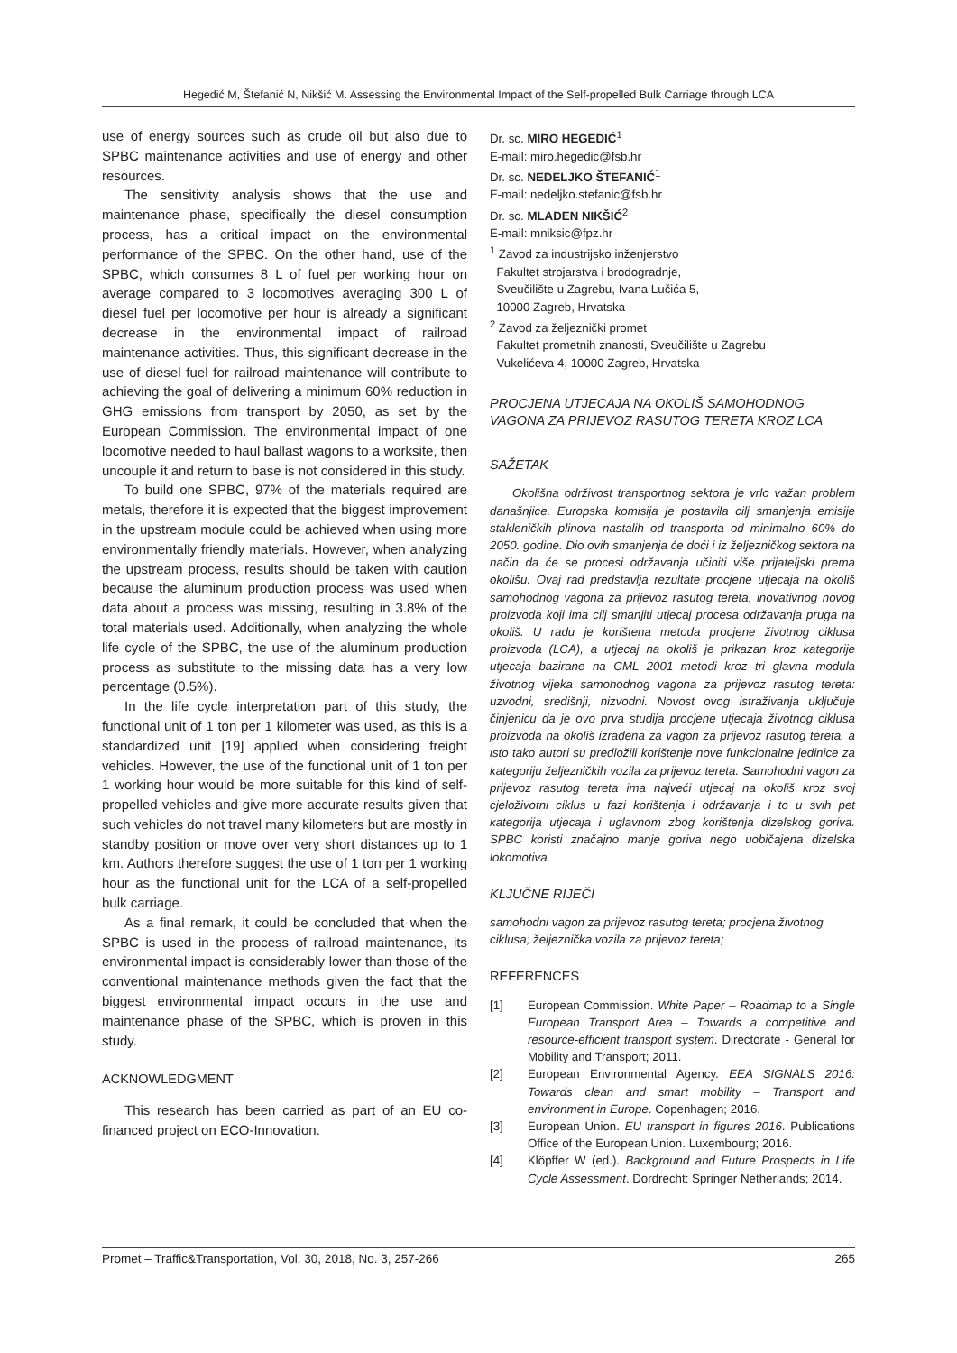Hegedić M, Štefanić N, Nikšić M. Assessing the Environmental Impact of the Self-propelled Bulk Carriage through LCA
use of energy sources such as crude oil but also due to SPBC maintenance activities and use of energy and other resources.
The sensitivity analysis shows that the use and maintenance phase, specifically the diesel consumption process, has a critical impact on the environmental performance of the SPBC. On the other hand, use of the SPBC, which consumes 8 L of fuel per working hour on average compared to 3 locomotives averaging 300 L of diesel fuel per locomotive per hour is already a significant decrease in the environmental impact of railroad maintenance activities. Thus, this significant decrease in the use of diesel fuel for railroad maintenance will contribute to achieving the goal of delivering a minimum 60% reduction in GHG emissions from transport by 2050, as set by the European Commission. The environmental impact of one locomotive needed to haul ballast wagons to a worksite, then uncouple it and return to base is not considered in this study.
To build one SPBC, 97% of the materials required are metals, therefore it is expected that the biggest improvement in the upstream module could be achieved when using more environmentally friendly materials. However, when analyzing the upstream process, results should be taken with caution because the aluminum production process was used when data about a process was missing, resulting in 3.8% of the total materials used. Additionally, when analyzing the whole life cycle of the SPBC, the use of the aluminum production process as substitute to the missing data has a very low percentage (0.5%).
In the life cycle interpretation part of this study, the functional unit of 1 ton per 1 kilometer was used, as this is a standardized unit [19] applied when considering freight vehicles. However, the use of the functional unit of 1 ton per 1 working hour would be more suitable for this kind of self-propelled vehicles and give more accurate results given that such vehicles do not travel many kilometers but are mostly in standby position or move over very short distances up to 1 km. Authors therefore suggest the use of 1 ton per 1 working hour as the functional unit for the LCA of a self-propelled bulk carriage.
As a final remark, it could be concluded that when the SPBC is used in the process of railroad maintenance, its environmental impact is considerably lower than those of the conventional maintenance methods given the fact that the biggest environmental impact occurs in the use and maintenance phase of the SPBC, which is proven in this study.
ACKNOWLEDGMENT
This research has been carried as part of an EU co-financed project on ECO-Innovation.
Dr. sc. MIRO HEGEDIĆ<sup>1</sup>
E-mail: miro.hegedic@fsb.hr
Dr. sc. NEDELJKO ŠTEFANIĆ<sup>1</sup>
E-mail: nedeljko.stefanic@fsb.hr
Dr. sc. MLADEN NIKŠIĆ<sup>2</sup>
E-mail: mniksic@fpz.hr
<sup>1</sup> Zavod za industrijsko inženjerstvo
Fakultet strojarstva i brodogradnje,
Sveučilište u Zagrebu, Ivana Lučića 5,
10000 Zagreb, Hrvatska
<sup>2</sup> Zavod za željeznički promet
Fakultet prometnih znanosti, Sveučilište u Zagrebu
Vukelićeva 4, 10000 Zagreb, Hrvatska
PROCJENA UTJECAJA NA OKOLIŠ SAMOHODNOG VAGONA ZA PRIJEVOZ RASUTOG TERETA KROZ LCA
SAŽETAK
Okolišna održivost transportnog sektora je vrlo važan problem današnjice. Europska komisija je postavila cilj smanjenja emisije stakleničkih plinova nastalih od transporta od minimalno 60% do 2050. godine. Dio ovih smanjenja će doći i iz željezničkog sektora na način da će se procesi održavanja učiniti više prijateljski prema okolišu. Ovaj rad predstavlja rezultate procjene utjecaja na okoliš samohodnog vagona za prijevoz rasutog tereta, inovativnog novog proizvoda koji ima cilj smanjiti utjecaj procesa održavanja pruga na okoliš. U radu je korištena metoda procjene životnog ciklusa proizvoda (LCA), a utjecaj na okoliš je prikazan kroz kategorije utjecaja bazirane na CML 2001 metodi kroz tri glavna modula životnog vijeka samohodnog vagona za prijevoz rasutog tereta: uzvodni, središnji, nizvodni. Novost ovog istraživanja uključuje činjenicu da je ovo prva studija procjene utjecaja životnog ciklusa proizvoda na okoliš izrađena za vagon za prijevoz rasutog tereta, a isto tako autori su predložili korištenje nove funkcionalne jedinice za kategoriju željezničkih vozila za prijevoz tereta. Samohodni vagon za prijevoz rasutog tereta ima najveći utjecaj na okoliš kroz svoj cjeloživotni ciklus u fazi korištenja i održavanja i to u svih pet kategorija utjecaja i uglavnom zbog korištenja dizelskog goriva. SPBC koristi značajno manje goriva nego uobičajena dizelska lokomotiva.
KLJUČNE RIJEČI
samohodni vagon za prijevoz rasutog tereta; procjena životnog ciklusa; željeznička vozila za prijevoz tereta;
REFERENCES
[1] European Commission. White Paper – Roadmap to a Single European Transport Area – Towards a competitive and resource-efficient transport system. Directorate - General for Mobility and Transport; 2011.
[2] European Environmental Agency. EEA SIGNALS 2016: Towards clean and smart mobility – Transport and environment in Europe. Copenhagen; 2016.
[3] European Union. EU transport in figures 2016. Publications Office of the European Union. Luxembourg; 2016.
[4] Klöpffer W (ed.). Background and Future Prospects in Life Cycle Assessment. Dordrecht: Springer Netherlands; 2014.
Promet – Traffic&Transportation, Vol. 30, 2018, No. 3, 257-266 265